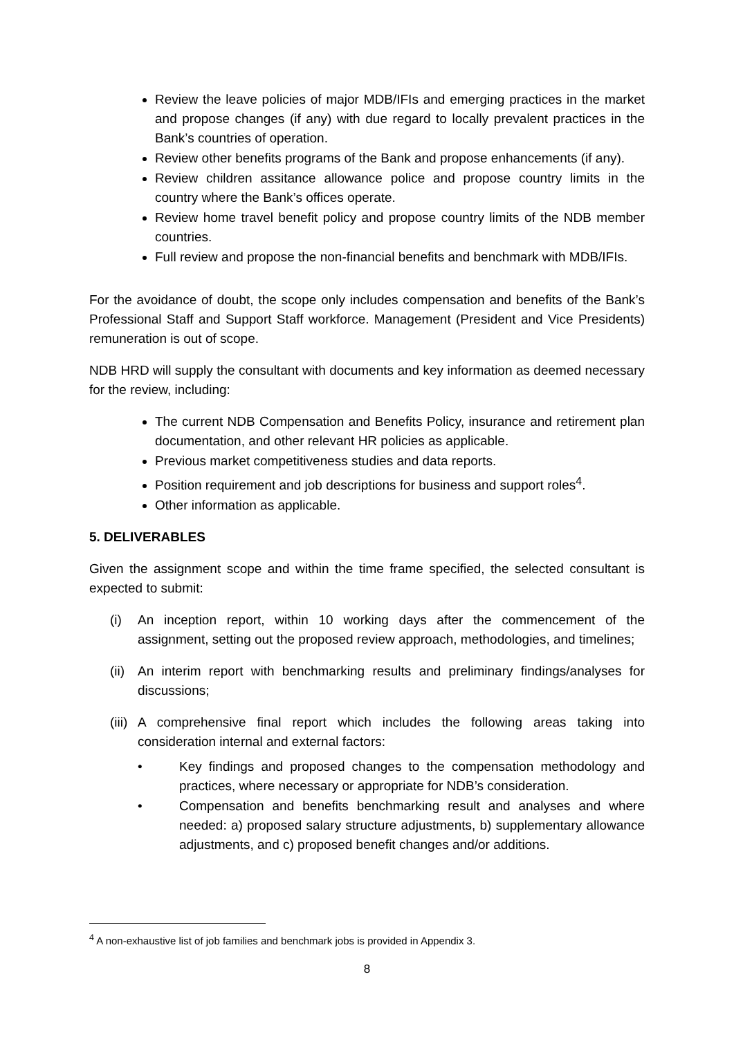Review the leave policies of major MDB/IFIs and emerging practices in the market and propose changes (if any) with due regard to locally prevalent practices in the Bank’s countries of operation.
Review other benefits programs of the Bank and propose enhancements (if any).
Review children assitance allowance police and propose country limits in the country where the Bank’s offices operate.
Review home travel benefit policy and propose country limits of the NDB member countries.
Full review and propose the non-financial benefits and benchmark with MDB/IFIs.
For the avoidance of doubt, the scope only includes compensation and benefits of the Bank’s Professional Staff and Support Staff workforce. Management (President and Vice Presidents) remuneration is out of scope.
NDB HRD will supply the consultant with documents and key information as deemed necessary for the review, including:
The current NDB Compensation and Benefits Policy, insurance and retirement plan documentation, and other relevant HR policies as applicable.
Previous market competitiveness studies and data reports.
Position requirement and job descriptions for business and support roles<sup>4</sup>.
Other information as applicable.
5. DELIVERABLES
Given the assignment scope and within the time frame specified, the selected consultant is expected to submit:
(i) An inception report, within 10 working days after the commencement of the assignment, setting out the proposed review approach, methodologies, and timelines;
(ii) An interim report with benchmarking results and preliminary findings/analyses for discussions;
(iii) A comprehensive final report which includes the following areas taking into consideration internal and external factors:
• Key findings and proposed changes to the compensation methodology and practices, where necessary or appropriate for NDB’s consideration.
• Compensation and benefits benchmarking result and analyses and where needed: a) proposed salary structure adjustments, b) supplementary allowance adjustments, and c) proposed benefit changes and/or additions.
<sup>4</sup> A non-exhaustive list of job families and benchmark jobs is provided in Appendix 3.
8